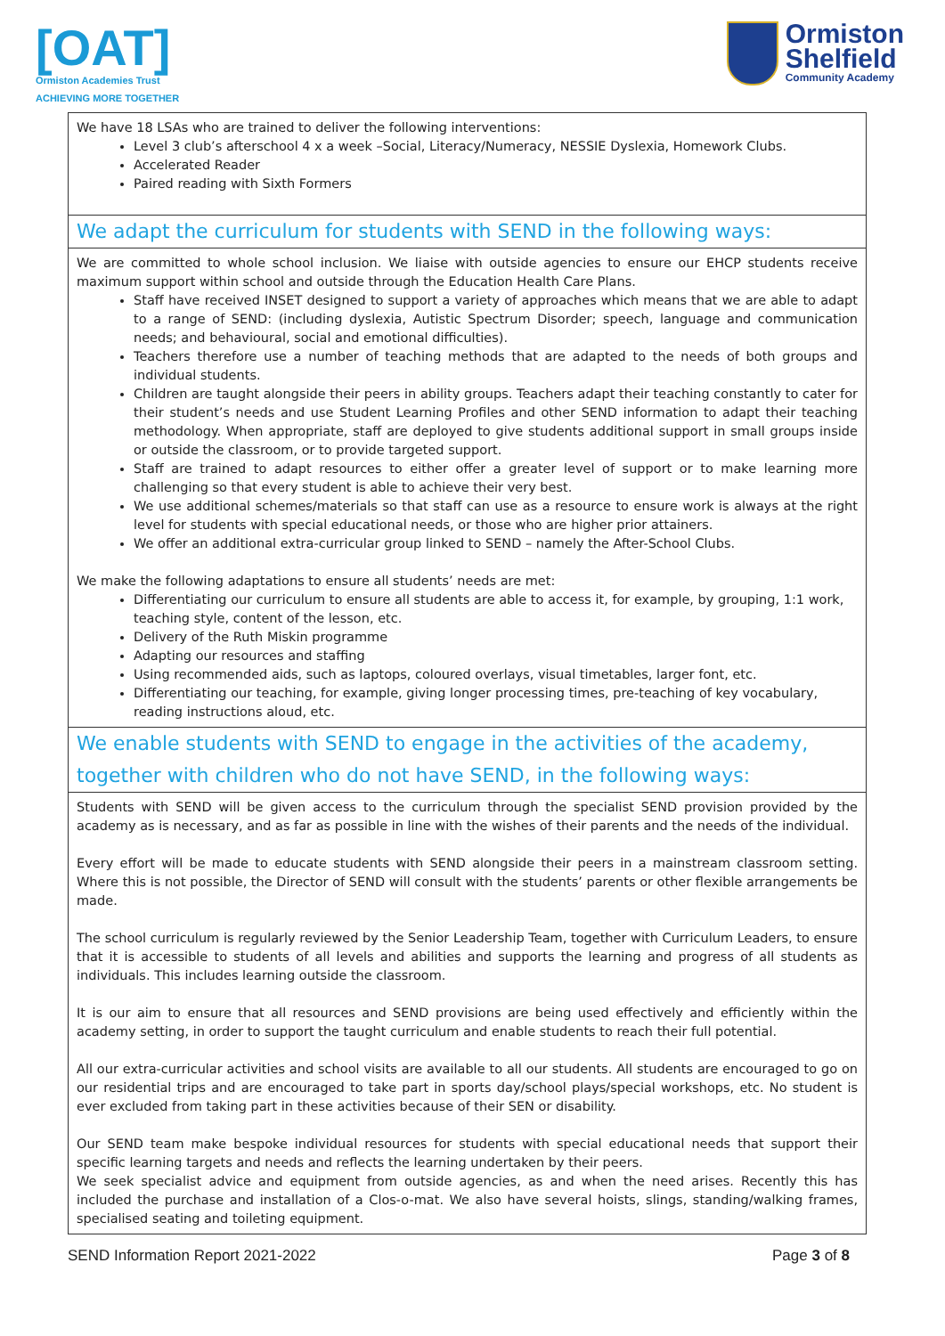[OAT]
Ormiston Academies Trust
ACHIEVING MORE TOGETHER
Ormiston
Shelfield
Community Academy
| We have 18 LSAs who are trained to deliver the following interventions: Level 3 club’s afterschool 4 x a week –Social, Literacy/Numeracy, NESSIE Dyslexia, Homework Clubs. Accelerated Reader Paired reading with Sixth Formers |
| We adapt the curriculum for students with SEND in the following ways: |
| We are committed to whole school inclusion. We liaise with outside agencies to ensure our EHCP students receive maximum support within school and outside through the Education Health Care Plans. Staff have received INSET designed to support a variety of approaches which means that we are able to adapt to a range of SEND: (including dyslexia, Autistic Spectrum Disorder; speech, language and communication needs; and behavioural, social and emotional difficulties). Teachers therefore use a number of teaching methods that are adapted to the needs of both groups and individual students. Children are taught alongside their peers in ability groups. Teachers adapt their teaching constantly to cater for their student’s needs and use Student Learning Profiles and other SEND information to adapt their teaching methodology. When appropriate, staff are deployed to give students additional support in small groups inside or outside the classroom, or to provide targeted support. Staff are trained to adapt resources to either offer a greater level of support or to make learning more challenging so that every student is able to achieve their very best. We use additional schemes/materials so that staff can use as a resource to ensure work is always at the right level for students with special educational needs, or those who are higher prior attainers. We offer an additional extra-curricular group linked to SEND – namely the After-School Clubs. We make the following adaptations to ensure all students’ needs are met: Differentiating our curriculum to ensure all students are able to access it, for example, by grouping, 1:1 work, teaching style, content of the lesson, etc. Delivery of the Ruth Miskin programme Adapting our resources and staffing Using recommended aids, such as laptops, coloured overlays, visual timetables, larger font, etc. Differentiating our teaching, for example, giving longer processing times, pre-teaching of key vocabulary, reading instructions aloud, etc. |
| We enable students with SEND to engage in the activities of the academy, together with children who do not have SEND, in the following ways: |
| Students with SEND will be given access to the curriculum through the specialist SEND provision provided by the academy as is necessary, and as far as possible in line with the wishes of their parents and the needs of the individual. Every effort will be made to educate students with SEND alongside their peers in a mainstream classroom setting. Where this is not possible, the Director of SEND will consult with the students’ parents or other flexible arrangements be made. The school curriculum is regularly reviewed by the Senior Leadership Team, together with Curriculum Leaders, to ensure that it is accessible to students of all levels and abilities and supports the learning and progress of all students as individuals. This includes learning outside the classroom. It is our aim to ensure that all resources and SEND provisions are being used effectively and efficiently within the academy setting, in order to support the taught curriculum and enable students to reach their full potential. All our extra-curricular activities and school visits are available to all our students. All students are encouraged to go on our residential trips and are encouraged to take part in sports day/school plays/special workshops, etc. No student is ever excluded from taking part in these activities because of their SEN or disability. Our SEND team make bespoke individual resources for students with special educational needs that support their specific learning targets and needs and reflects the learning undertaken by their peers. We seek specialist advice and equipment from outside agencies, as and when the need arises. Recently this has included the purchase and installation of a Clos-o-mat. We also have several hoists, slings, standing/walking frames, specialised seating and toileting equipment. |
SEND Information Report 2021-2022 Page 3 of 8